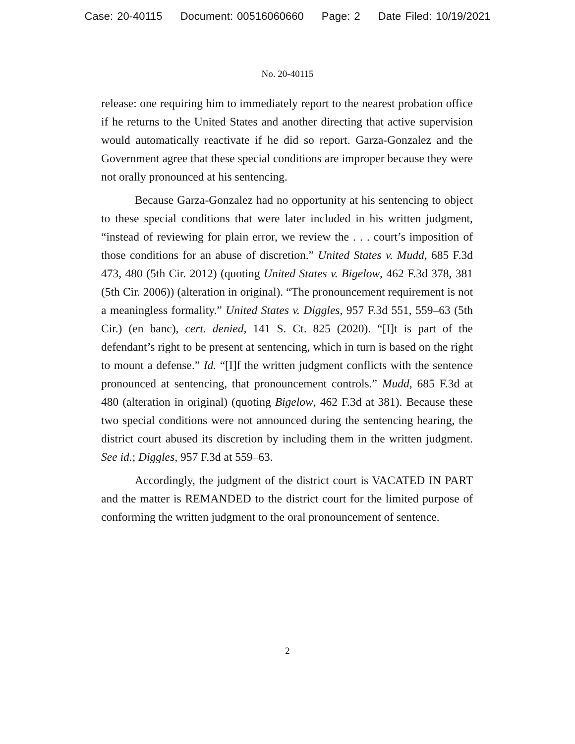Case: 20-40115 Document: 00516060660 Page: 2 Date Filed: 10/19/2021
No. 20-40115
release: one requiring him to immediately report to the nearest probation office if he returns to the United States and another directing that active supervision would automatically reactivate if he did so report. Garza-Gonzalez and the Government agree that these special conditions are improper because they were not orally pronounced at his sentencing.
Because Garza-Gonzalez had no opportunity at his sentencing to object to these special conditions that were later included in his written judgment, “instead of reviewing for plain error, we review the . . . court’s imposition of those conditions for an abuse of discretion.” United States v. Mudd, 685 F.3d 473, 480 (5th Cir. 2012) (quoting United States v. Bigelow, 462 F.3d 378, 381 (5th Cir. 2006)) (alteration in original). “The pronouncement requirement is not a meaningless formality.” United States v. Diggles, 957 F.3d 551, 559–63 (5th Cir.) (en banc), cert. denied, 141 S. Ct. 825 (2020). “[I]t is part of the defendant’s right to be present at sentencing, which in turn is based on the right to mount a defense.” Id. “[I]f the written judgment conflicts with the sentence pronounced at sentencing, that pronouncement controls.” Mudd, 685 F.3d at 480 (alteration in original) (quoting Bigelow, 462 F.3d at 381). Because these two special conditions were not announced during the sentencing hearing, the district court abused its discretion by including them in the written judgment. See id.; Diggles, 957 F.3d at 559–63.
Accordingly, the judgment of the district court is VACATED IN PART and the matter is REMANDED to the district court for the limited purpose of conforming the written judgment to the oral pronouncement of sentence.
2